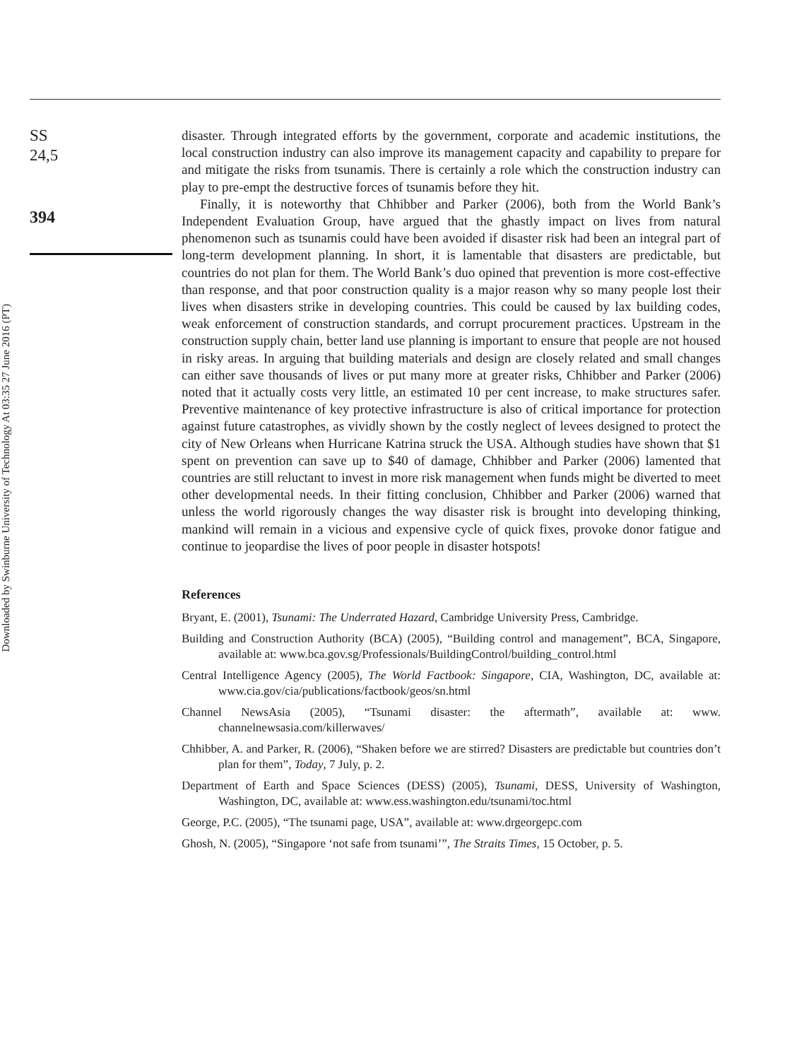Downloaded by Swinburne University of Technology At 03:35 27 June 2016 (PT)
SS
24,5
394
disaster. Through integrated efforts by the government, corporate and academic institutions, the local construction industry can also improve its management capacity and capability to prepare for and mitigate the risks from tsunamis. There is certainly a role which the construction industry can play to pre-empt the destructive forces of tsunamis before they hit.
Finally, it is noteworthy that Chhibber and Parker (2006), both from the World Bank’s Independent Evaluation Group, have argued that the ghastly impact on lives from natural phenomenon such as tsunamis could have been avoided if disaster risk had been an integral part of long-term development planning. In short, it is lamentable that disasters are predictable, but countries do not plan for them. The World Bank’s duo opined that prevention is more cost-effective than response, and that poor construction quality is a major reason why so many people lost their lives when disasters strike in developing countries. This could be caused by lax building codes, weak enforcement of construction standards, and corrupt procurement practices. Upstream in the construction supply chain, better land use planning is important to ensure that people are not housed in risky areas. In arguing that building materials and design are closely related and small changes can either save thousands of lives or put many more at greater risks, Chhibber and Parker (2006) noted that it actually costs very little, an estimated 10 per cent increase, to make structures safer. Preventive maintenance of key protective infrastructure is also of critical importance for protection against future catastrophes, as vividly shown by the costly neglect of levees designed to protect the city of New Orleans when Hurricane Katrina struck the USA. Although studies have shown that $1 spent on prevention can save up to $40 of damage, Chhibber and Parker (2006) lamented that countries are still reluctant to invest in more risk management when funds might be diverted to meet other developmental needs. In their fitting conclusion, Chhibber and Parker (2006) warned that unless the world rigorously changes the way disaster risk is brought into developing thinking, mankind will remain in a vicious and expensive cycle of quick fixes, provoke donor fatigue and continue to jeopardise the lives of poor people in disaster hotspots!
References
Bryant, E. (2001), Tsunami: The Underrated Hazard, Cambridge University Press, Cambridge.
Building and Construction Authority (BCA) (2005), “Building control and management”, BCA, Singapore, available at: www.bca.gov.sg/Professionals/BuildingControl/building_control.html
Central Intelligence Agency (2005), The World Factbook: Singapore, CIA, Washington, DC, available at: www.cia.gov/cia/publications/factbook/geos/sn.html
Channel NewsAsia (2005), “Tsunami disaster: the aftermath”, available at: www. channelnewsasia.com/killerwaves/
Chhibber, A. and Parker, R. (2006), “Shaken before we are stirred? Disasters are predictable but countries don’t plan for them”, Today, 7 July, p. 2.
Department of Earth and Space Sciences (DESS) (2005), Tsunami, DESS, University of Washington, Washington, DC, available at: www.ess.washington.edu/tsunami/toc.html
George, P.C. (2005), “The tsunami page, USA”, available at: www.drgeorgepc.com
Ghosh, N. (2005), “Singapore ‘not safe from tsunami’”, The Straits Times, 15 October, p. 5.